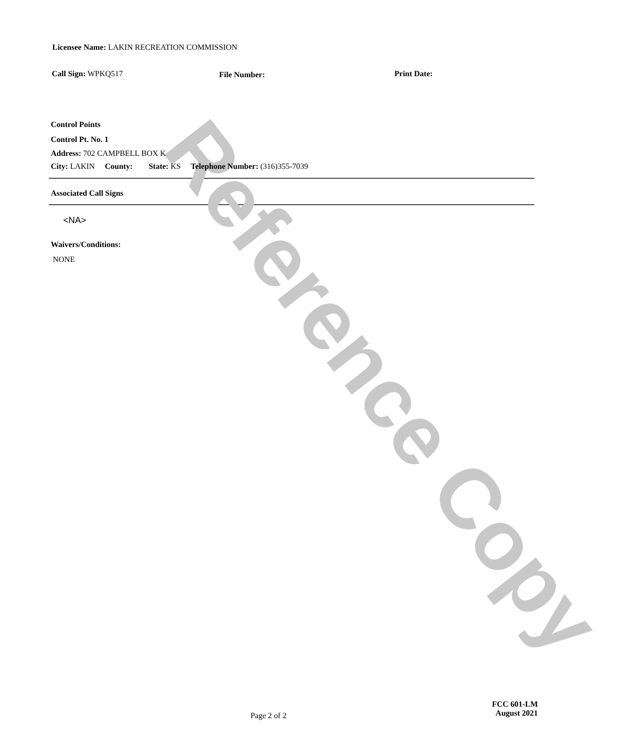Licensee Name: LAKIN RECREATION COMMISSION
Call Sign: WPKQ517 File Number: Print Date:
Control Points
Control Pt. No. 1
Address: 702 CAMPBELL BOX K
City: LAKIN County: State: KS Telephone Number: (316)355-7039
Associated Call Signs
<NA>
Waivers/Conditions:
NONE
Page 2 of 2
FCC 601-LM
August 2021
Reference Copy